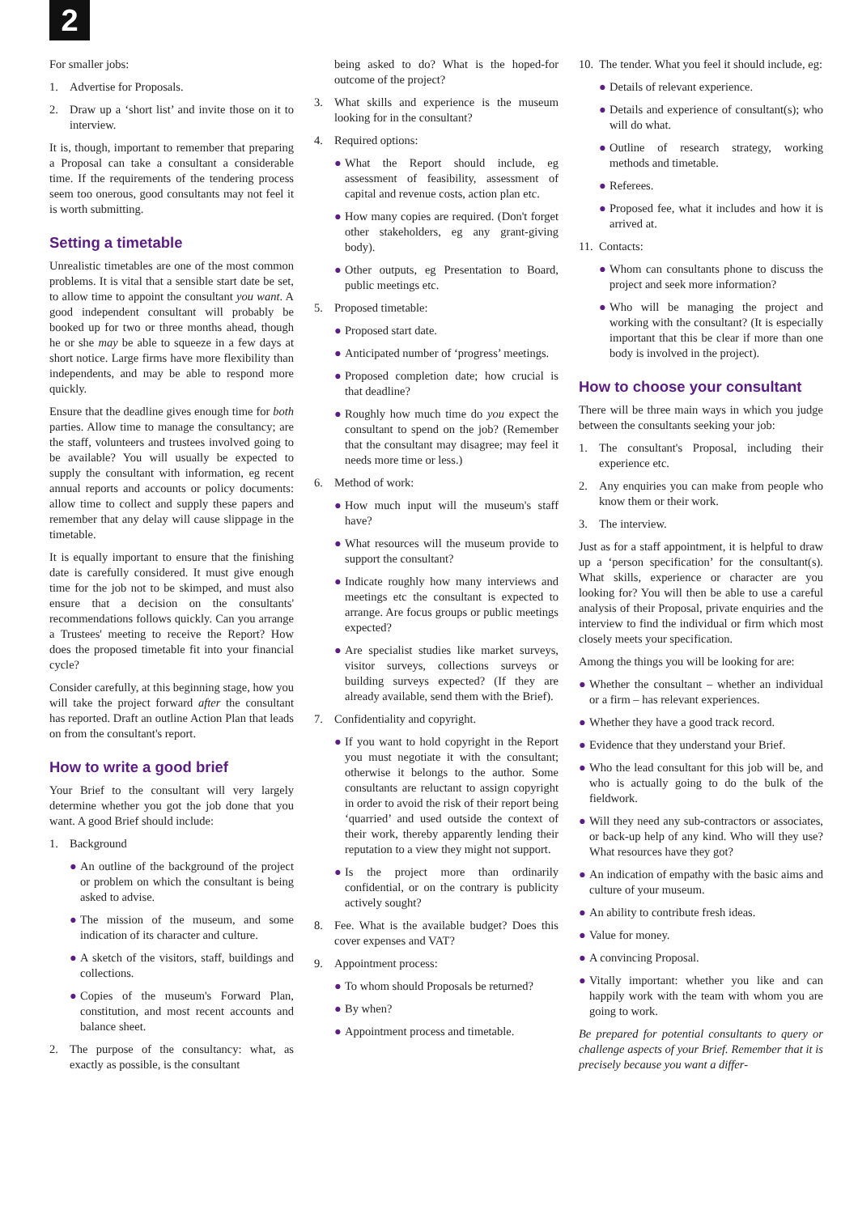2
For smaller jobs:
1. Advertise for Proposals.
2. Draw up a ‘short list’ and invite those on it to interview.
It is, though, important to remember that preparing a Proposal can take a consultant a considerable time. If the requirements of the tendering process seem too onerous, good consultants may not feel it is worth submitting.
Setting a timetable
Unrealistic timetables are one of the most common problems. It is vital that a sensible start date be set, to allow time to appoint the consultant you want. A good independent consultant will probably be booked up for two or three months ahead, though he or she may be able to squeeze in a few days at short notice. Large firms have more flexibility than independents, and may be able to respond more quickly.
Ensure that the deadline gives enough time for both parties. Allow time to manage the consultancy; are the staff, volunteers and trustees involved going to be available? You will usually be expected to supply the consultant with information, eg recent annual reports and accounts or policy documents: allow time to collect and supply these papers and remember that any delay will cause slippage in the timetable.
It is equally important to ensure that the finishing date is carefully considered. It must give enough time for the job not to be skimped, and must also ensure that a decision on the consultants' recommendations follows quickly. Can you arrange a Trustees' meeting to receive the Report? How does the proposed timetable fit into your financial cycle?
Consider carefully, at this beginning stage, how you will take the project forward after the consultant has reported. Draft an outline Action Plan that leads on from the consultant's report.
How to write a good brief
Your Brief to the consultant will very largely determine whether you got the job done that you want. A good Brief should include:
1. Background
● An outline of the background of the project or problem on which the consultant is being asked to advise.
● The mission of the museum, and some indication of its character and culture.
● A sketch of the visitors, staff, buildings and collections.
● Copies of the museum's Forward Plan, constitution, and most recent accounts and balance sheet.
2. The purpose of the consultancy: what, as exactly as possible, is the consultant
being asked to do? What is the hoped-for outcome of the project?
3. What skills and experience is the museum looking for in the consultant?
4. Required options:
● What the Report should include, eg assessment of feasibility, assessment of capital and revenue costs, action plan etc.
● How many copies are required. (Don't forget other stakeholders, eg any grant-giving body).
● Other outputs, eg Presentation to Board, public meetings etc.
5. Proposed timetable:
● Proposed start date.
● Anticipated number of ‘progress’ meetings.
● Proposed completion date; how crucial is that deadline?
● Roughly how much time do you expect the consultant to spend on the job? (Remember that the consultant may disagree; may feel it needs more time or less.)
6. Method of work:
● How much input will the museum's staff have?
● What resources will the museum provide to support the consultant?
● Indicate roughly how many interviews and meetings etc the consultant is expected to arrange. Are focus groups or public meetings expected?
● Are specialist studies like market surveys, visitor surveys, collections surveys or building surveys expected? (If they are already available, send them with the Brief).
7. Confidentiality and copyright.
● If you want to hold copyright in the Report you must negotiate it with the consultant; otherwise it belongs to the author. Some consultants are reluctant to assign copyright in order to avoid the risk of their report being ‘quarried’ and used outside the context of their work, thereby apparently lending their reputation to a view they might not support.
● Is the project more than ordinarily confidential, or on the contrary is publicity actively sought?
8. Fee. What is the available budget? Does this cover expenses and VAT?
9. Appointment process:
● To whom should Proposals be returned?
● By when?
● Appointment process and timetable.
10. The tender. What you feel it should include, eg:
● Details of relevant experience.
● Details and experience of consultant(s); who will do what.
● Outline of research strategy, working methods and timetable.
● Referees.
● Proposed fee, what it includes and how it is arrived at.
11. Contacts:
● Whom can consultants phone to discuss the project and seek more information?
● Who will be managing the project and working with the consultant? (It is especially important that this be clear if more than one body is involved in the project).
How to choose your consultant
There will be three main ways in which you judge between the consultants seeking your job:
1. The consultant's Proposal, including their experience etc.
2. Any enquiries you can make from people who know them or their work.
3. The interview.
Just as for a staff appointment, it is helpful to draw up a ‘person specification’ for the consultant(s). What skills, experience or character are you looking for? You will then be able to use a careful analysis of their Proposal, private enquiries and the interview to find the individual or firm which most closely meets your specification.
Among the things you will be looking for are:
● Whether the consultant – whether an individual or a firm – has relevant experiences.
● Whether they have a good track record.
● Evidence that they understand your Brief.
● Who the lead consultant for this job will be, and who is actually going to do the bulk of the fieldwork.
● Will they need any sub-contractors or associates, or back-up help of any kind. Who will they use? What resources have they got?
● An indication of empathy with the basic aims and culture of your museum.
● An ability to contribute fresh ideas.
● Value for money.
● A convincing Proposal.
● Vitally important: whether you like and can happily work with the team with whom you are going to work.
Be prepared for potential consultants to query or challenge aspects of your Brief. Remember that it is precisely because you want a differ-